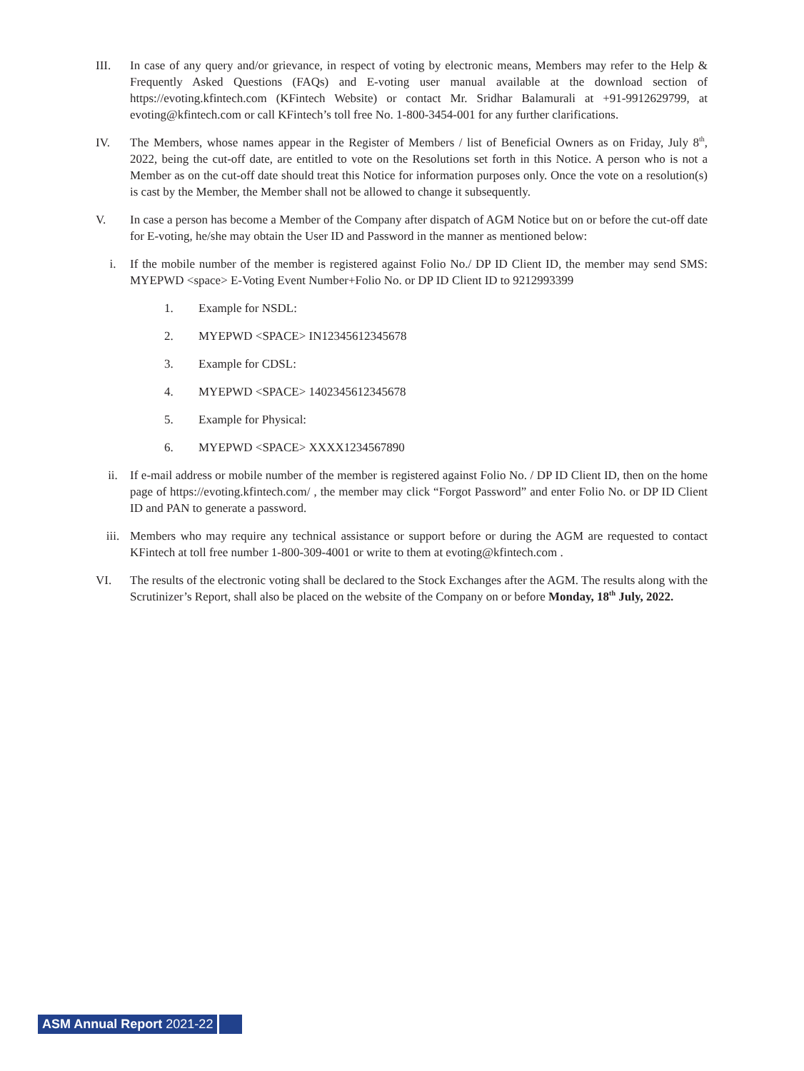III. In case of any query and/or grievance, in respect of voting by electronic means, Members may refer to the Help & Frequently Asked Questions (FAQs) and E-voting user manual available at the download section of https://evoting.kfintech.com (KFintech Website) or contact Mr. Sridhar Balamurali at +91-9912629799, at evoting@kfintech.com or call KFintech’s toll free No. 1-800-3454-001 for any further clarifications.
IV. The Members, whose names appear in the Register of Members / list of Beneficial Owners as on Friday, July 8<sup>th</sup>, 2022, being the cut-off date, are entitled to vote on the Resolutions set forth in this Notice. A person who is not a Member as on the cut-off date should treat this Notice for information purposes only. Once the vote on a resolution(s) is cast by the Member, the Member shall not be allowed to change it subsequently.
V. In case a person has become a Member of the Company after dispatch of AGM Notice but on or before the cut-off date for E-voting, he/she may obtain the User ID and Password in the manner as mentioned below:
i. If the mobile number of the member is registered against Folio No./ DP ID Client ID, the member may send SMS: MYEPWD <space> E-Voting Event Number+Folio No. or DP ID Client ID to 9212993399
1. Example for NSDL:
2. MYEPWD <SPACE> IN12345612345678
3. Example for CDSL:
4. MYEPWD <SPACE> 1402345612345678
5. Example for Physical:
6. MYEPWD <SPACE> XXXX1234567890
ii. If e-mail address or mobile number of the member is registered against Folio No. / DP ID Client ID, then on the home page of https://evoting.kfintech.com/ , the member may click “Forgot Password” and enter Folio No. or DP ID Client ID and PAN to generate a password.
iii. Members who may require any technical assistance or support before or during the AGM are requested to contact KFintech at toll free number 1-800-309-4001 or write to them at evoting@kfintech.com .
VI. The results of the electronic voting shall be declared to the Stock Exchanges after the AGM. The results along with the Scrutinizer’s Report, shall also be placed on the website of the Company on or before Monday, 18<sup>th</sup> July, 2022.
ASM Annual Report 2021-22